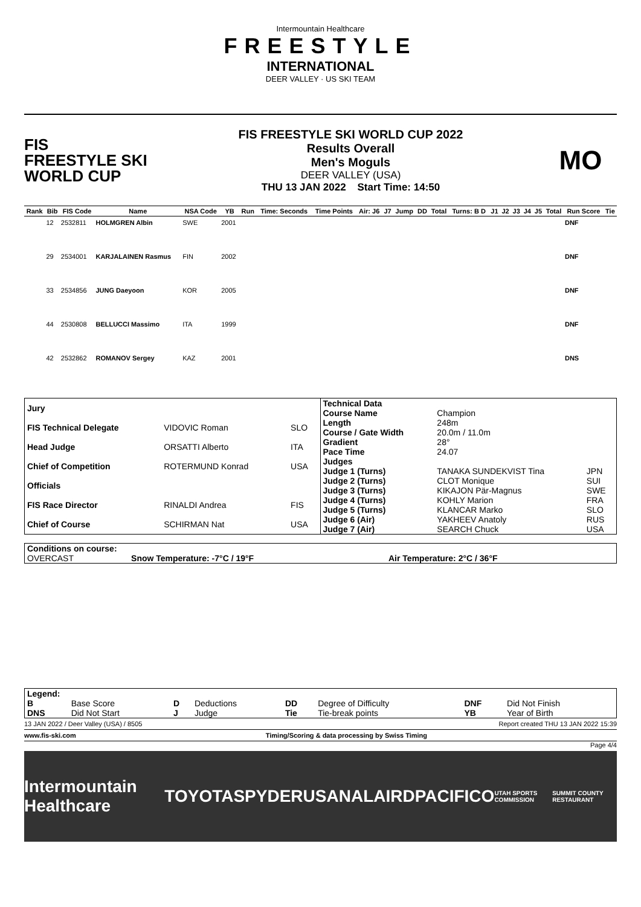Intermountain Healthcare
FREESTYLE
INTERNATIONAL
DEER VALLEY · US SKI TEAM
FIS
FREESTYLE SKI
WORLD CUP
FIS FREESTYLE SKI WORLD CUP 2022
Results Overall
Men's Moguls
DEER VALLEY (USA)
THU 13 JAN 2022 Start Time: 14:50
MO
| Rank | Bib | FIS Code | Name | NSA Code | YB | Run | Time: Seconds | Time Points | Air: J6 | J7 | Jump | DD | Total | Turns: B D | J1 | J2 | J3 | J4 | J5 | Total | Run Score | Tie |
| --- | --- | --- | --- | --- | --- | --- | --- | --- | --- | --- | --- | --- | --- | --- | --- | --- | --- | --- | --- | --- | --- | --- |
| | 12 | 2532811 | HOLMGREN Albin | SWE | 2001 | | | | | | | | | | | | | | | | DNF | |
| | 29 | 2534001 | KARJALAINEN Rasmus | FIN | 2002 | | | | | | | | | | | | | | | | DNF | |
| | 33 | 2534856 | JUNG Daeyoon | KOR | 2005 | | | | | | | | | | | | | | | | DNF | |
| | 44 | 2530808 | BELLUCCI Massimo | ITA | 1999 | | | | | | | | | | | | | | | | DNF | |
| | 42 | 2532862 | ROMANOV Sergey | KAZ | 2001 | | | | | | | | | | | | | | | | DNS | |
| Jury | | |
| FIS Technical Delegate | VIDOVIC Roman | SLO |
| Head Judge | ORSATTI Alberto | ITA |
| Chief of Competition | ROTERMUND Konrad | USA |
| Officials | | |
| FIS Race Director | RINALDI Andrea | FIS |
| Chief of Course | SCHIRMAN Nat | USA |
| Technical Data | | |
| Course Name | Champion | |
| Length | 248m | |
| Course / Gate Width | 20.0m / 11.0m | |
| Gradient | 28° | |
| Pace Time | 24.07 | |
| Judges | | |
| Judge 1 (Turns) | TANAKA SUNDEKVIST Tina | JPN |
| Judge 2 (Turns) | CLOT Monique | SUI |
| Judge 3 (Turns) | KIKAJON Pär-Magnus | SWE |
| Judge 4 (Turns) | KOHLY Marion | FRA |
| Judge 5 (Turns) | KLANCAR Marko | SLO |
| Judge 6 (Air) | YAKHEEV Anatoly | RUS |
| Judge 7 (Air) | SEARCH Chuck | USA |
| Conditions on course: | | |
| OVERCAST | Snow Temperature: -7°C / 19°F | Air Temperature: 2°C / 36°F |
| Legend: | | | | | | | |
| B | Base Score | D | Deductions | DD | Degree of Difficulty | DNF | Did Not Finish |
| DNS | Did Not Start | J | Judge | Tie | Tie-break points | YB | Year of Birth |
13 JAN 2022 / Deer Valley (USA) / 8505 Report created THU 13 JAN 2022 15:39
www.fis-ski.com Timing/Scoring & data processing by Swiss Timing
Page 4/4
Intermountain Healthcare TOYOTA SPYDER USANA LAIRD PACIFICO UTAH SPORTS COMMISSION SUMMIT COUNTY RESTAURANT